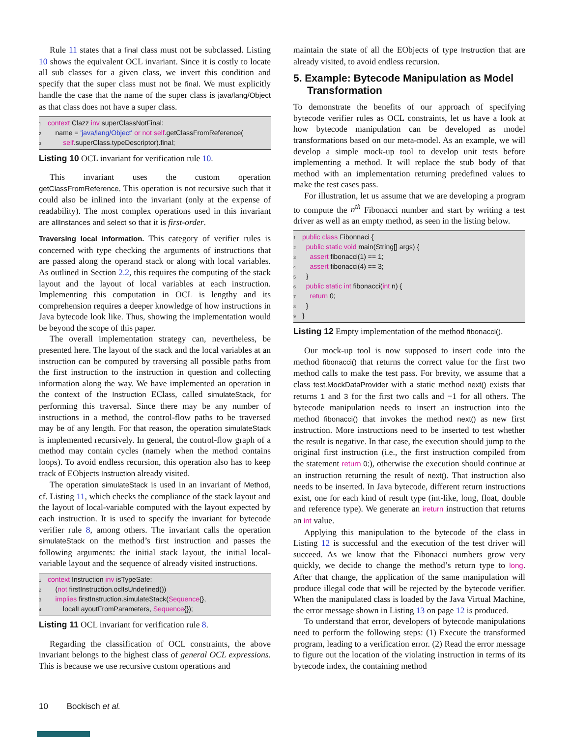Rule 11 states that a final class must not be subclassed. Listing 10 shows the equivalent OCL invariant. Since it is costly to locate all sub classes for a given class, we invert this condition and specify that the super class must not be final. We must explicitly handle the case that the name of the super class is java/lang/Object as that class does not have a super class.
1 context Clazz inv superClassNotFinal:
2 name = 'java/lang/Object' or not self.getClassFromReference(
3 self.superClass.typeDescriptor).final;
Listing 10 OCL invariant for verification rule 10.
This invariant uses the custom operation getClassFromReference. This operation is not recursive such that it could also be inlined into the invariant (only at the expense of readability). The most complex operations used in this invariant are allInstances and select so that it is first-order.
Traversing local information. This category of verifier rules is concerned with type checking the arguments of instructions that are passed along the operand stack or along with local variables. As outlined in Section 2.2, this requires the computing of the stack layout and the layout of local variables at each instruction. Implementing this computation in OCL is lengthy and its comprehension requires a deeper knowledge of how instructions in Java bytecode look like. Thus, showing the implementation would be beyond the scope of this paper.
The overall implementation strategy can, nevertheless, be presented here. The layout of the stack and the local variables at an instruction can be computed by traversing all possible paths from the first instruction to the instruction in question and collecting information along the way. We have implemented an operation in the context of the Instruction EClass, called simulateStack, for performing this traversal. Since there may be any number of instructions in a method, the control-flow paths to be traversed may be of any length. For that reason, the operation simulateStack is implemented recursively. In general, the control-flow graph of a method may contain cycles (namely when the method contains loops). To avoid endless recursion, this operation also has to keep track of EObjects Instruction already visited.
The operation simulateStack is used in an invariant of Method, cf. Listing 11, which checks the compliance of the stack layout and the layout of local-variable computed with the layout expected by each instruction. It is used to specify the invariant for bytecode verifier rule 8, among others. The invariant calls the operation simulateStack on the method’s first instruction and passes the following arguments: the initial stack layout, the initial local-variable layout and the sequence of already visited instructions.
1 context Instruction inv isTypeSafe:
2 (not firstInstruction.oclIsUndefined())
3 implies firstInstruction.simulateStack(Sequence{},
4 localLayoutFromParameters, Sequence{});
Listing 11 OCL invariant for verification rule 8.
Regarding the classification of OCL constraints, the above invariant belongs to the highest class of general OCL expressions. This is because we use recursive custom operations and
maintain the state of all the EObjects of type Instruction that are already visited, to avoid endless recursion.
5. Example: Bytecode Manipulation as Model Transformation
To demonstrate the benefits of our approach of specifying bytecode verifier rules as OCL constraints, let us have a look at how bytecode manipulation can be developed as model transformations based on our meta-model. As an example, we will develop a simple mock-up tool to develop unit tests before implementing a method. It will replace the stub body of that method with an implementation returning predefined values to make the test cases pass.
For illustration, let us assume that we are developing a program to compute the n<sup>th</sup> Fibonacci number and start by writing a test driver as well as an empty method, as seen in the listing below.
1 public class Fibonnaci {
2 public static void main(String[] args) {
3 assert fibonacci(1) == 1;
4 assert fibonacci(4) == 3;
5 }
6 public static int fibonacci(int n) {
7 return 0;
8 }
9 }
Listing 12 Empty implementation of the method fibonacci().
Our mock-up tool is now supposed to insert code into the method fibonacci() that returns the correct value for the first two method calls to make the test pass. For brevity, we assume that a class test.MockDataProvider with a static method next() exists that returns 1 and 3 for the first two calls and −1 for all others. The bytecode manipulation needs to insert an instruction into the method fibonacci() that invokes the method next() as new first instruction. More instructions need to be inserted to test whether the result is negative. In that case, the execution should jump to the original first instruction (i.e., the first instruction compiled from the statement return 0;), otherwise the execution should continue at an instruction returning the result of next(). That instruction also needs to be inserted. In Java bytecode, different return instructions exist, one for each kind of result type (int-like, long, float, double and reference type). We generate an ireturn instruction that returns an int value.
Applying this manipulation to the bytecode of the class in Listing 12 is successful and the execution of the test driver will succeed. As we know that the Fibonacci numbers grow very quickly, we decide to change the method’s return type to long. After that change, the application of the same manipulation will produce illegal code that will be rejected by the bytecode verifier. When the manipulated class is loaded by the Java Virtual Machine, the error message shown in Listing 13 on page 12 is produced.
To understand that error, developers of bytecode manipulations need to perform the following steps: (1) Execute the transformed program, leading to a verification error. (2) Read the error message to figure out the location of the violating instruction in terms of its bytecode index, the containing method
10 Bockisch et al.